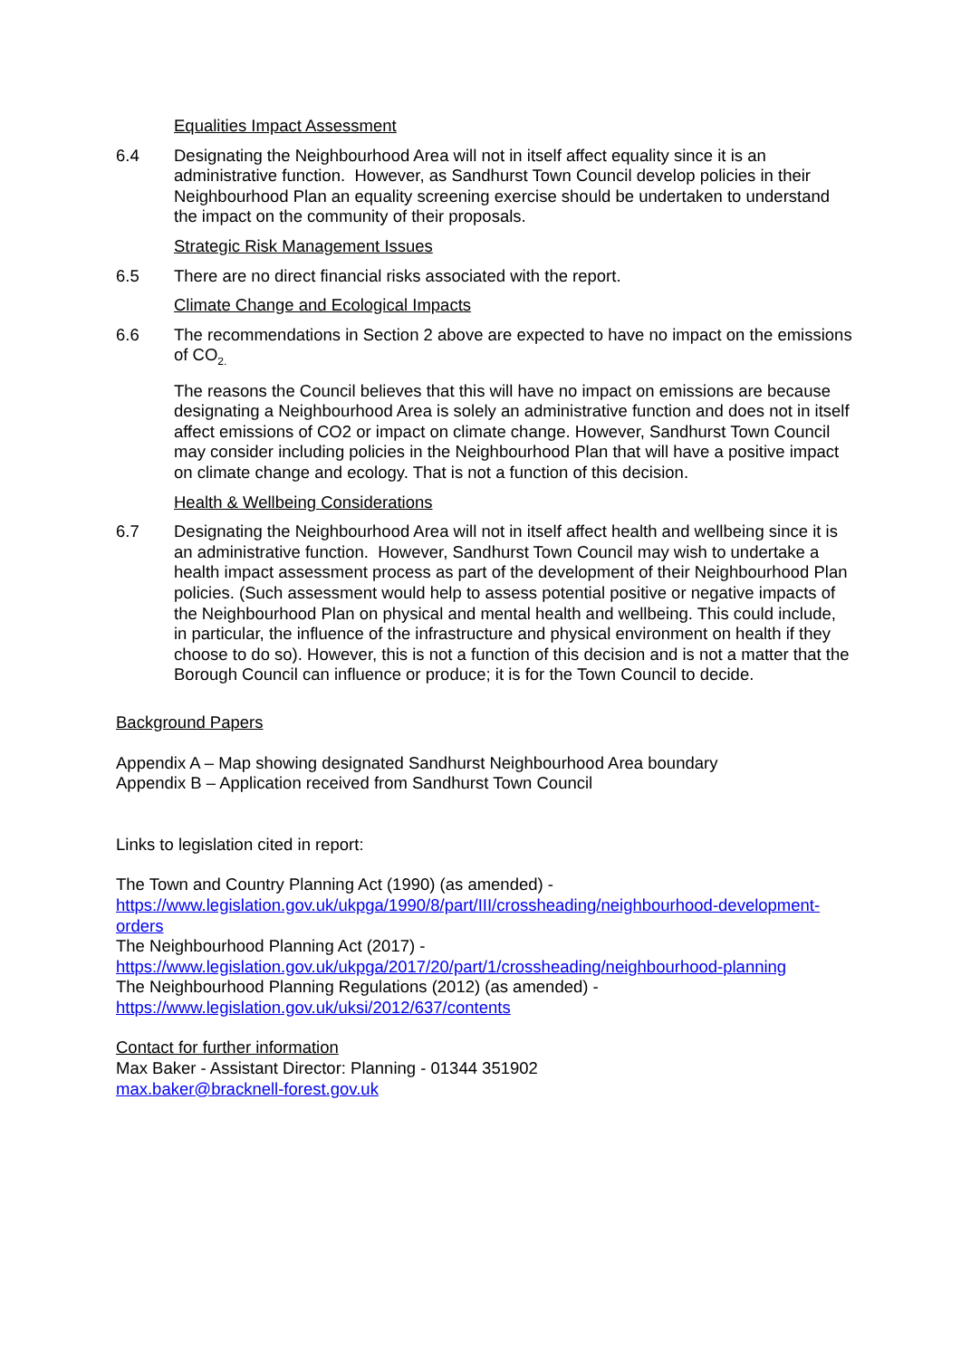Equalities Impact Assessment
6.4 Designating the Neighbourhood Area will not in itself affect equality since it is an administrative function. However, as Sandhurst Town Council develop policies in their Neighbourhood Plan an equality screening exercise should be undertaken to understand the impact on the community of their proposals.
Strategic Risk Management Issues
6.5 There are no direct financial risks associated with the report.
Climate Change and Ecological Impacts
6.6 The recommendations in Section 2 above are expected to have no impact on the emissions of CO<sub>2.</sub>
The reasons the Council believes that this will have no impact on emissions are because designating a Neighbourhood Area is solely an administrative function and does not in itself affect emissions of CO2 or impact on climate change. However, Sandhurst Town Council may consider including policies in the Neighbourhood Plan that will have a positive impact on climate change and ecology. That is not a function of this decision.
Health & Wellbeing Considerations
6.7 Designating the Neighbourhood Area will not in itself affect health and wellbeing since it is an administrative function. However, Sandhurst Town Council may wish to undertake a health impact assessment process as part of the development of their Neighbourhood Plan policies. (Such assessment would help to assess potential positive or negative impacts of the Neighbourhood Plan on physical and mental health and wellbeing. This could include, in particular, the influence of the infrastructure and physical environment on health if they choose to do so). However, this is not a function of this decision and is not a matter that the Borough Council can influence or produce; it is for the Town Council to decide.
Background Papers
Appendix A – Map showing designated Sandhurst Neighbourhood Area boundary
Appendix B – Application received from Sandhurst Town Council
Links to legislation cited in report:
The Town and Country Planning Act (1990) (as amended) -
https://www.legislation.gov.uk/ukpga/1990/8/part/III/crossheading/neighbourhood-development-orders
The Neighbourhood Planning Act (2017) -
https://www.legislation.gov.uk/ukpga/2017/20/part/1/crossheading/neighbourhood-planning
The Neighbourhood Planning Regulations (2012) (as amended) -
https://www.legislation.gov.uk/uksi/2012/637/contents
Contact for further information
Max Baker - Assistant Director: Planning - 01344 351902
max.baker@bracknell-forest.gov.uk